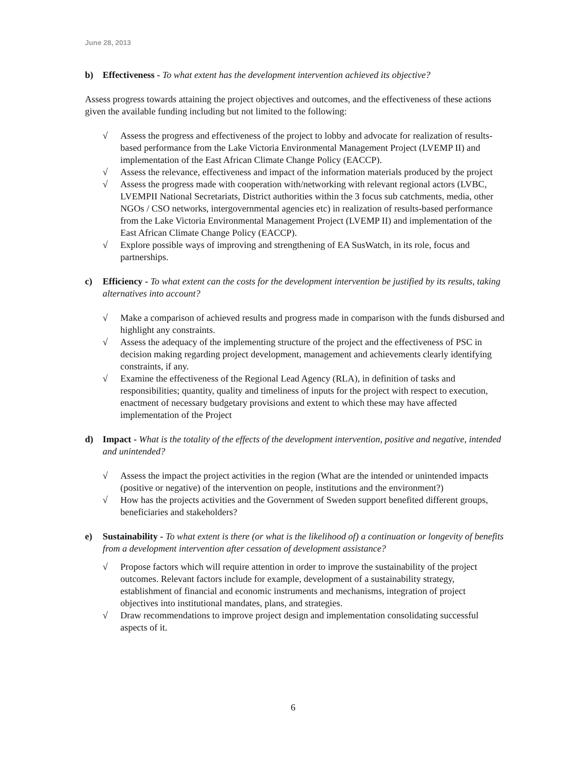June 28, 2013
b) Effectiveness - To what extent has the development intervention achieved its objective?
Assess progress towards attaining the project objectives and outcomes, and the effectiveness of these actions given the available funding including but not limited to the following:
√ Assess the progress and effectiveness of the project to lobby and advocate for realization of results-based performance from the Lake Victoria Environmental Management Project (LVEMP II) and implementation of the East African Climate Change Policy (EACCP).
√ Assess the relevance, effectiveness and impact of the information materials produced by the project
√ Assess the progress made with cooperation with/networking with relevant regional actors (LVBC, LVEMPII National Secretariats, District authorities within the 3 focus sub catchments, media, other NGOs / CSO networks, intergovernmental agencies etc) in realization of results-based performance from the Lake Victoria Environmental Management Project (LVEMP II) and implementation of the East African Climate Change Policy (EACCP).
√ Explore possible ways of improving and strengthening of EA SusWatch, in its role, focus and partnerships.
c) Efficiency - To what extent can the costs for the development intervention be justified by its results, taking alternatives into account?
√ Make a comparison of achieved results and progress made in comparison with the funds disbursed and highlight any constraints.
√ Assess the adequacy of the implementing structure of the project and the effectiveness of PSC in decision making regarding project development, management and achievements clearly identifying constraints, if any.
√ Examine the effectiveness of the Regional Lead Agency (RLA), in definition of tasks and responsibilities; quantity, quality and timeliness of inputs for the project with respect to execution, enactment of necessary budgetary provisions and extent to which these may have affected implementation of the Project
d) Impact - What is the totality of the effects of the development intervention, positive and negative, intended and unintended?
√ Assess the impact the project activities in the region (What are the intended or unintended impacts (positive or negative) of the intervention on people, institutions and the environment?)
√ How has the projects activities and the Government of Sweden support benefited different groups, beneficiaries and stakeholders?
e) Sustainability - To what extent is there (or what is the likelihood of) a continuation or longevity of benefits from a development intervention after cessation of development assistance?
√ Propose factors which will require attention in order to improve the sustainability of the project outcomes. Relevant factors include for example, development of a sustainability strategy, establishment of financial and economic instruments and mechanisms, integration of project objectives into institutional mandates, plans, and strategies.
√ Draw recommendations to improve project design and implementation consolidating successful aspects of it.
6